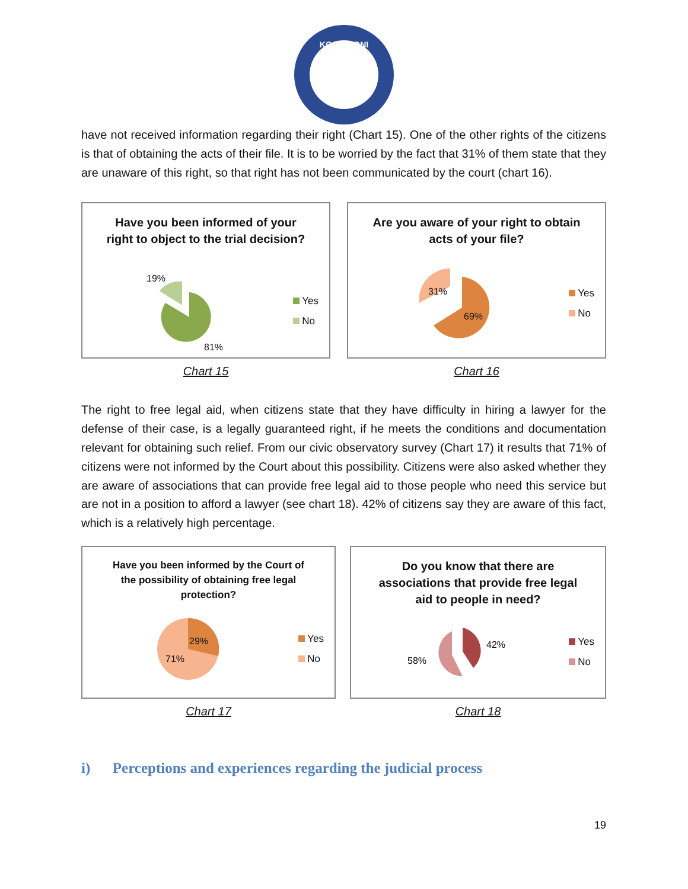KOALICIONI
have not received information regarding their right (Chart 15). One of the other rights of the citizens is that of obtaining the acts of their file. It is to be worried by the fact that 31% of them state that they are unaware of this right, so that right has not been communicated by the court (chart 16).
Have you been informed of your right to object to the trial decision?
19%
81%
Yes
No
Chart 15
Are you aware of your right to obtain acts of your file?
31%
69%
Yes
No
Chart 16
The right to free legal aid, when citizens state that they have difficulty in hiring a lawyer for the defense of their case, is a legally guaranteed right, if he meets the conditions and documentation relevant for obtaining such relief. From our civic observatory survey (Chart 17) it results that 71% of citizens were not informed by the Court about this possibility. Citizens were also asked whether they are aware of associations that can provide free legal aid to those people who need this service but are not in a position to afford a lawyer (see chart 18). 42% of citizens say they are aware of this fact, which is a relatively high percentage.
Have you been informed by the Court of the possibility of obtaining free legal protection?
29%
71%
Yes
No
Chart 17
Do you know that there are associations that provide free legal aid to people in need?
42%
58%
Yes
No
Chart 18
i) Perceptions and experiences regarding the judicial process
19